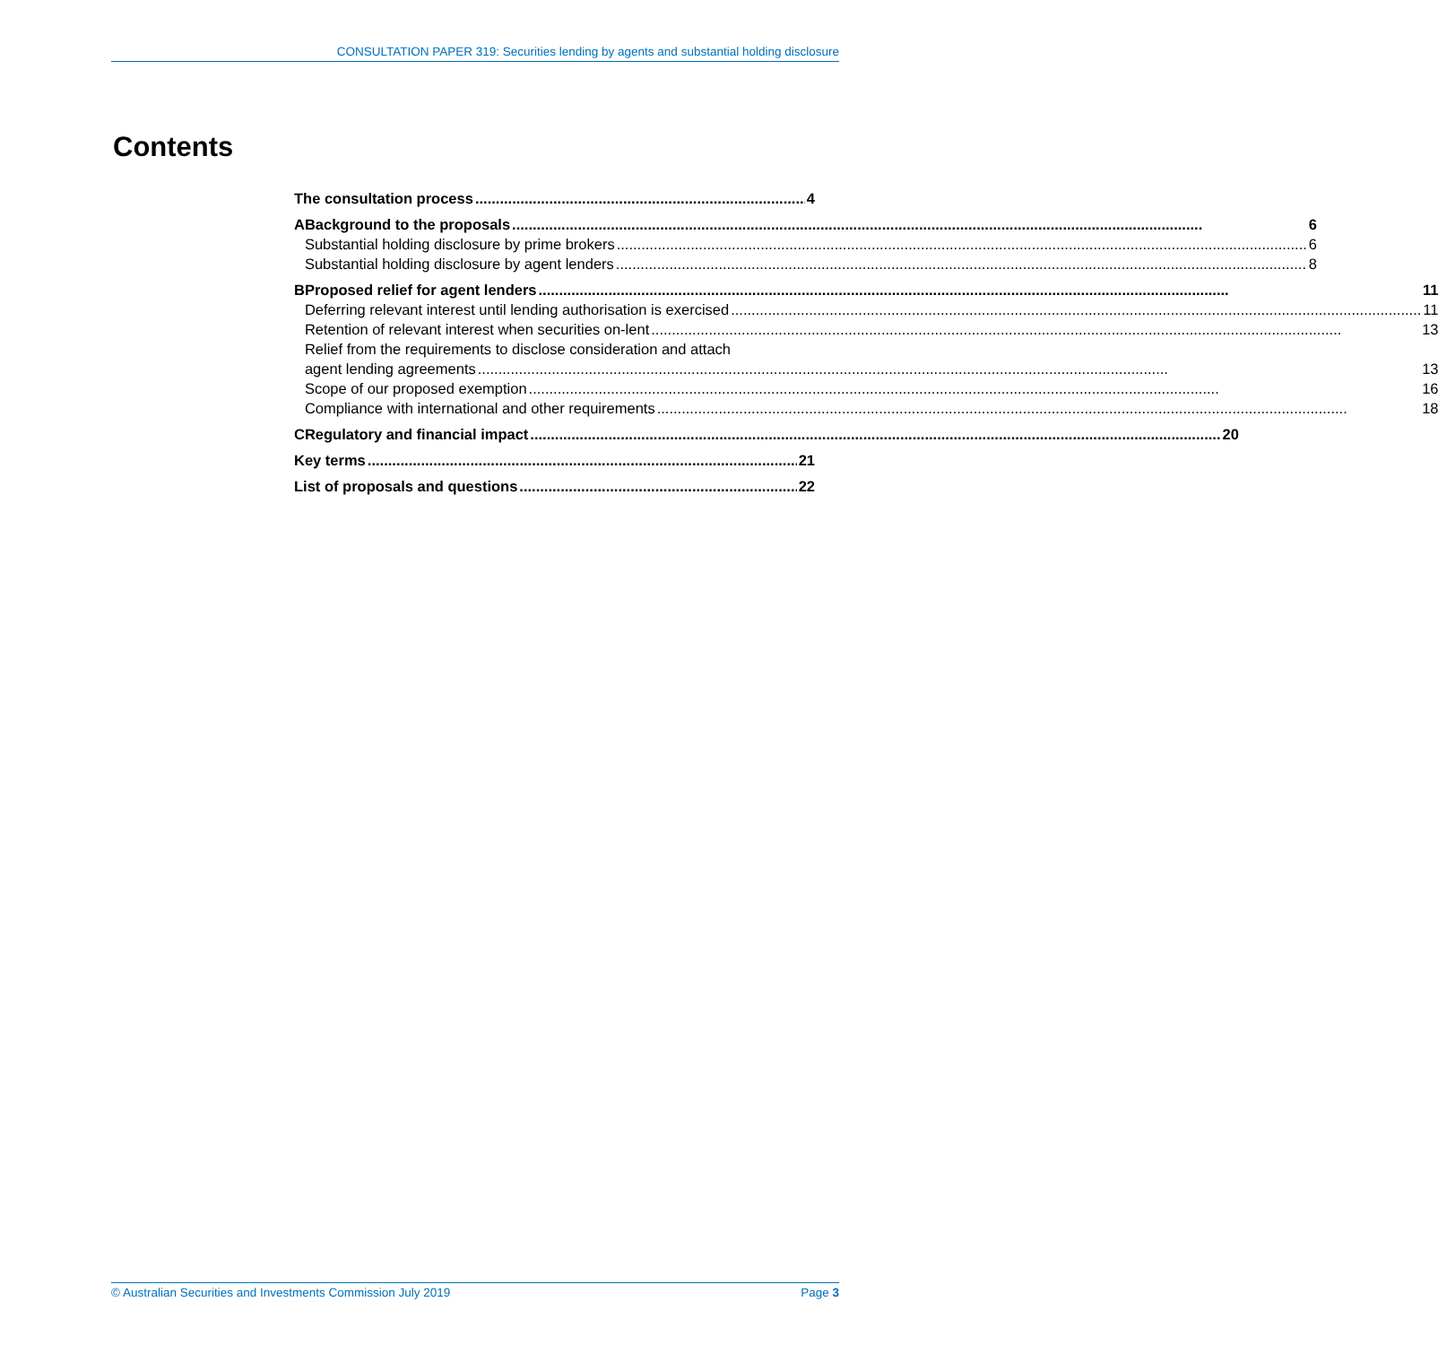CONSULTATION PAPER 319: Securities lending by agents and substantial holding disclosure
Contents
The consultation process 4
A Background to the proposals 6
Substantial holding disclosure by prime brokers 6
Substantial holding disclosure by agent lenders 8
B Proposed relief for agent lenders 11
Deferring relevant interest until lending authorisation is exercised 11
Retention of relevant interest when securities on-lent 13
Relief from the requirements to disclose consideration and attach
agent lending agreements 13
Scope of our proposed exemption 16
Compliance with international and other requirements 18
C Regulatory and financial impact 20
Key terms 21
List of proposals and questions 22
© Australian Securities and Investments Commission July 2019 Page 3